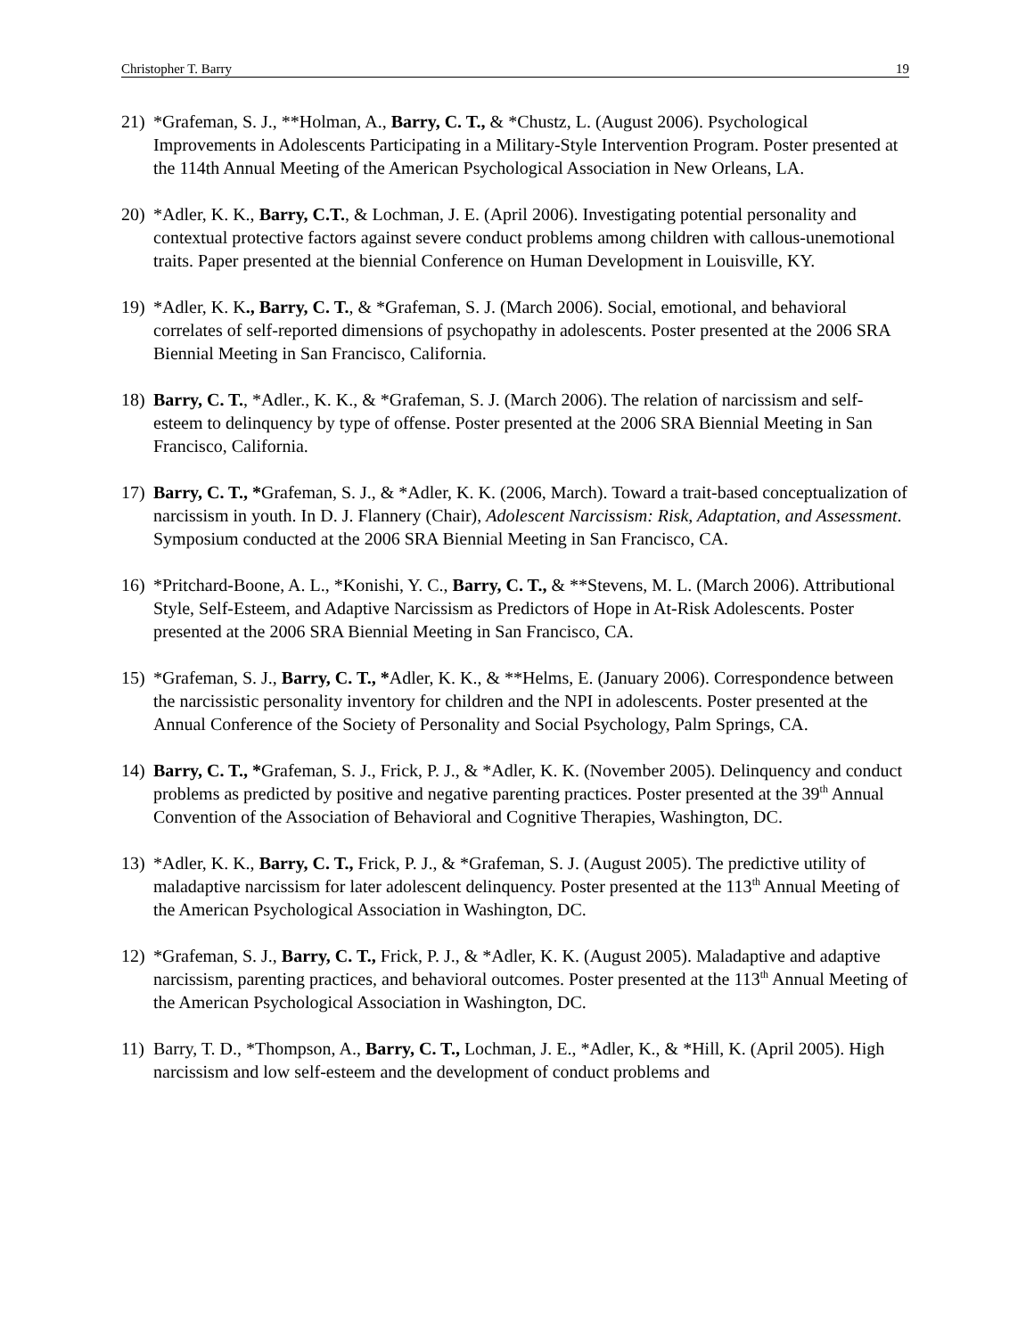Christopher T. Barry 19
21) *Grafeman, S. J., **Holman, A., Barry, C. T., & *Chustz, L. (August 2006). Psychological Improvements in Adolescents Participating in a Military-Style Intervention Program. Poster presented at the 114th Annual Meeting of the American Psychological Association in New Orleans, LA.
20) *Adler, K. K., Barry, C.T., & Lochman, J. E. (April 2006). Investigating potential personality and contextual protective factors against severe conduct problems among children with callous-unemotional traits. Paper presented at the biennial Conference on Human Development in Louisville, KY.
19) *Adler, K. K., Barry, C. T., & *Grafeman, S. J. (March 2006). Social, emotional, and behavioral correlates of self-reported dimensions of psychopathy in adolescents. Poster presented at the 2006 SRA Biennial Meeting in San Francisco, California.
18) Barry, C. T., *Adler., K. K., & *Grafeman, S. J. (March 2006). The relation of narcissism and self-esteem to delinquency by type of offense. Poster presented at the 2006 SRA Biennial Meeting in San Francisco, California.
17) Barry, C. T., *Grafeman, S. J., & *Adler, K. K. (2006, March). Toward a trait-based conceptualization of narcissism in youth. In D. J. Flannery (Chair), Adolescent Narcissism: Risk, Adaptation, and Assessment. Symposium conducted at the 2006 SRA Biennial Meeting in San Francisco, CA.
16) *Pritchard-Boone, A. L., *Konishi, Y. C., Barry, C. T., & **Stevens, M. L. (March 2006). Attributional Style, Self-Esteem, and Adaptive Narcissism as Predictors of Hope in At-Risk Adolescents. Poster presented at the 2006 SRA Biennial Meeting in San Francisco, CA.
15) *Grafeman, S. J., Barry, C. T., *Adler, K. K., & **Helms, E. (January 2006). Correspondence between the narcissistic personality inventory for children and the NPI in adolescents. Poster presented at the Annual Conference of the Society of Personality and Social Psychology, Palm Springs, CA.
14) Barry, C. T., *Grafeman, S. J., Frick, P. J., & *Adler, K. K. (November 2005). Delinquency and conduct problems as predicted by positive and negative parenting practices. Poster presented at the 39<sup>th</sup> Annual Convention of the Association of Behavioral and Cognitive Therapies, Washington, DC.
13) *Adler, K. K., Barry, C. T., Frick, P. J., & *Grafeman, S. J. (August 2005). The predictive utility of maladaptive narcissism for later adolescent delinquency. Poster presented at the 113<sup>th</sup> Annual Meeting of the American Psychological Association in Washington, DC.
12) *Grafeman, S. J., Barry, C. T., Frick, P. J., & *Adler, K. K. (August 2005). Maladaptive and adaptive narcissism, parenting practices, and behavioral outcomes. Poster presented at the 113<sup>th</sup> Annual Meeting of the American Psychological Association in Washington, DC.
11) Barry, T. D., *Thompson, A., Barry, C. T., Lochman, J. E., *Adler, K., & *Hill, K. (April 2005). High narcissism and low self-esteem and the development of conduct problems and